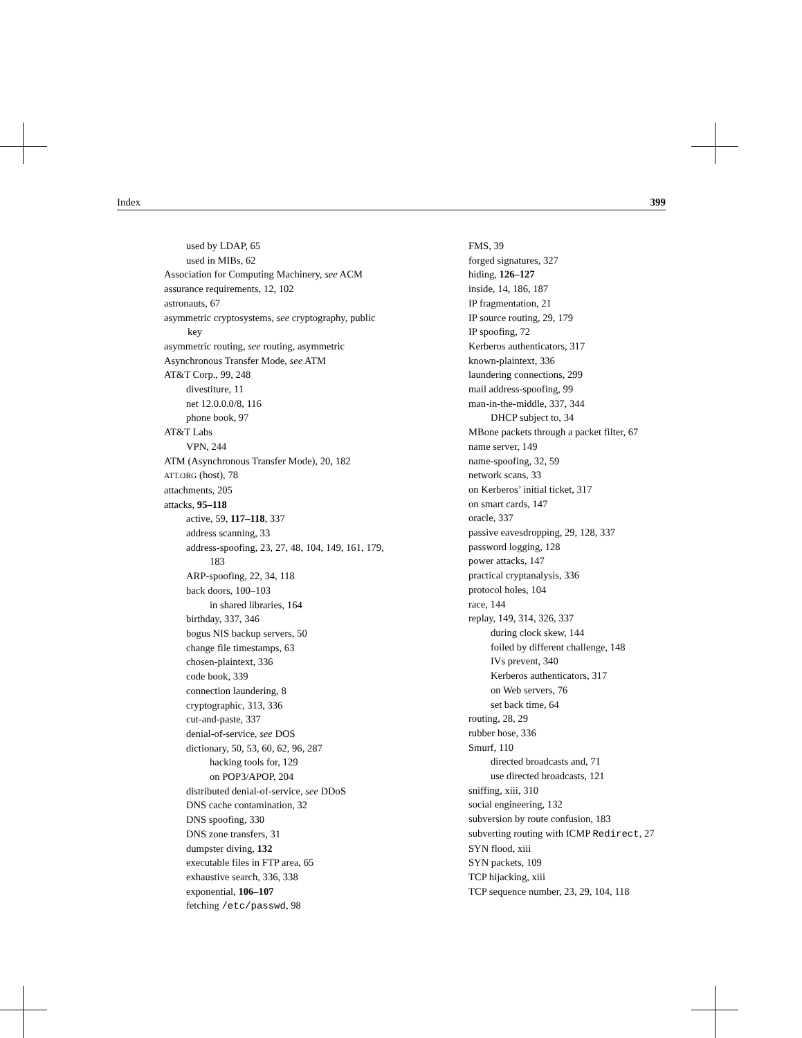Index 399
used by LDAP, 65
used in MIBs, 62
Association for Computing Machinery, see ACM
assurance requirements, 12, 102
astronauts, 67
asymmetric cryptosystems, see cryptography, public key
asymmetric routing, see routing, asymmetric
Asynchronous Transfer Mode, see ATM
AT&T Corp., 99, 248
divestiture, 11
net 12.0.0.0/8, 116
phone book, 97
AT&T Labs
VPN, 244
ATM (Asynchronous Transfer Mode), 20, 182
ATT.ORG (host), 78
attachments, 205
attacks, 95–118
active, 59, 117–118, 337
address scanning, 33
address-spoofing, 23, 27, 48, 104, 149, 161, 179, 183
ARP-spoofing, 22, 34, 118
back doors, 100–103
in shared libraries, 164
birthday, 337, 346
bogus NIS backup servers, 50
change file timestamps, 63
chosen-plaintext, 336
code book, 339
connection laundering, 8
cryptographic, 313, 336
cut-and-paste, 337
denial-of-service, see DOS
dictionary, 50, 53, 60, 62, 96, 287
hacking tools for, 129
on POP3/APOP, 204
distributed denial-of-service, see DDoS
DNS cache contamination, 32
DNS spoofing, 330
DNS zone transfers, 31
dumpster diving, 132
executable files in FTP area, 65
exhaustive search, 336, 338
exponential, 106–107
fetching /etc/passwd, 98
FMS, 39
forged signatures, 327
hiding, 126–127
inside, 14, 186, 187
IP fragmentation, 21
IP source routing, 29, 179
IP spoofing, 72
Kerberos authenticators, 317
known-plaintext, 336
laundering connections, 299
mail address-spoofing, 99
man-in-the-middle, 337, 344
DHCP subject to, 34
MBone packets through a packet filter, 67
name server, 149
name-spoofing, 32, 59
network scans, 33
on Kerberos’ initial ticket, 317
on smart cards, 147
oracle, 337
passive eavesdropping, 29, 128, 337
password logging, 128
power attacks, 147
practical cryptanalysis, 336
protocol holes, 104
race, 144
replay, 149, 314, 326, 337
during clock skew, 144
foiled by different challenge, 148
IVs prevent, 340
Kerberos authenticators, 317
on Web servers, 76
set back time, 64
routing, 28, 29
rubber hose, 336
Smurf, 110
directed broadcasts and, 71
use directed broadcasts, 121
sniffing, xiii, 310
social engineering, 132
subversion by route confusion, 183
subverting routing with ICMP Redirect, 27
SYN flood, xiii
SYN packets, 109
TCP hijacking, xiii
TCP sequence number, 23, 29, 104, 118